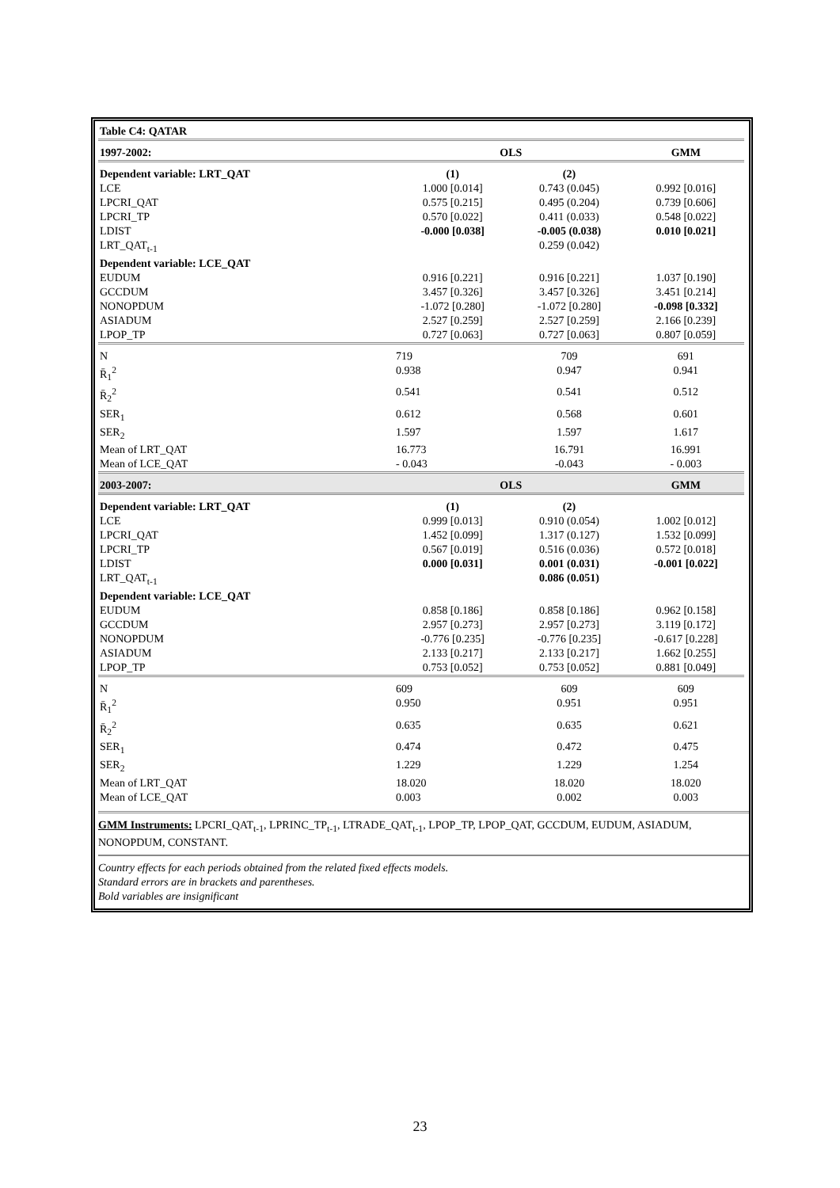| Table C4: QATAR | | | |
| 1997-2002: | OLS | | GMM |
| Dependent variable: LRT_QAT | (1) | (2) | |
| LCE | 1.000 [0.014] | 0.743 (0.045) | 0.992 [0.016] |
| LPCRI_QAT | 0.575 [0.215] | 0.495 (0.204) | 0.739 [0.606] |
| LPCRI_TP | 0.570 [0.022] | 0.411 (0.033) | 0.548 [0.022] |
| LDIST | -0.000 [0.038] | -0.005 (0.038) | 0.010 [0.021] |
| LRT_QAT<sub>t-1</sub> | | 0.259 (0.042) | |
| Dependent variable: LCE_QAT | | | |
| EUDUM | 0.916 [0.221] | 0.916 [0.221] | 1.037 [0.190] |
| GCCDUM | 3.457 [0.326] | 3.457 [0.326] | 3.451 [0.214] |
| NONOPDUM | -1.072 [0.280] | -1.072 [0.280] | -0.098 [0.332] |
| ASIADUM | 2.527 [0.259] | 2.527 [0.259] | 2.166 [0.239] |
| LPOP_TP | 0.727 [0.063] | 0.727 [0.063] | 0.807 [0.059] |
| N | 719 | 709 | 691 |
| R̄<sub>1</sub><sup>2</sup> | 0.938 | 0.947 | 0.941 |
| R̄<sub>2</sub><sup>2</sup> | 0.541 | 0.541 | 0.512 |
| SER<sub>1</sub> | 0.612 | 0.568 | 0.601 |
| SER<sub>2</sub> | 1.597 | 1.597 | 1.617 |
| Mean of LRT_QAT | 16.773 | 16.791 | 16.991 |
| Mean of LCE_QAT | - 0.043 | -0.043 | - 0.003 |
| 2003-2007: | OLS | | GMM |
| Dependent variable: LRT_QAT | (1) | (2) | |
| LCE | 0.999 [0.013] | 0.910 (0.054) | 1.002 [0.012] |
| LPCRI_QAT | 1.452 [0.099] | 1.317 (0.127) | 1.532 [0.099] |
| LPCRI_TP | 0.567 [0.019] | 0.516 (0.036) | 0.572 [0.018] |
| LDIST | 0.000 [0.031] | 0.001 (0.031) | -0.001 [0.022] |
| LRT_QAT<sub>t-1</sub> | | 0.086 (0.051) | |
| Dependent variable: LCE_QAT | | | |
| EUDUM | 0.858 [0.186] | 0.858 [0.186] | 0.962 [0.158] |
| GCCDUM | 2.957 [0.273] | 2.957 [0.273] | 3.119 [0.172] |
| NONOPDUM | -0.776 [0.235] | -0.776 [0.235] | -0.617 [0.228] |
| ASIADUM | 2.133 [0.217] | 2.133 [0.217] | 1.662 [0.255] |
| LPOP_TP | 0.753 [0.052] | 0.753 [0.052] | 0.881 [0.049] |
| N | 609 | 609 | 609 |
| R̄<sub>1</sub><sup>2</sup> | 0.950 | 0.951 | 0.951 |
| R̄<sub>2</sub><sup>2</sup> | 0.635 | 0.635 | 0.621 |
| SER<sub>1</sub> | 0.474 | 0.472 | 0.475 |
| SER<sub>2</sub> | 1.229 | 1.229 | 1.254 |
| Mean of LRT_QAT | 18.020 | 18.020 | 18.020 |
| Mean of LCE_QAT | 0.003 | 0.002 | 0.003 |
GMM Instruments: LPCRI_QAT<sub>t-1</sub>, LPRINC_TP<sub>t-1</sub>, LTRADE_QAT<sub>t-1</sub>, LPOP_TP, LPOP_QAT, GCCDUM, EUDUM, ASIADUM, NONOPDUM, CONSTANT.
Country effects for each periods obtained from the related fixed effects models.
Standard errors are in brackets and parentheses.
Bold variables are insignificant
23